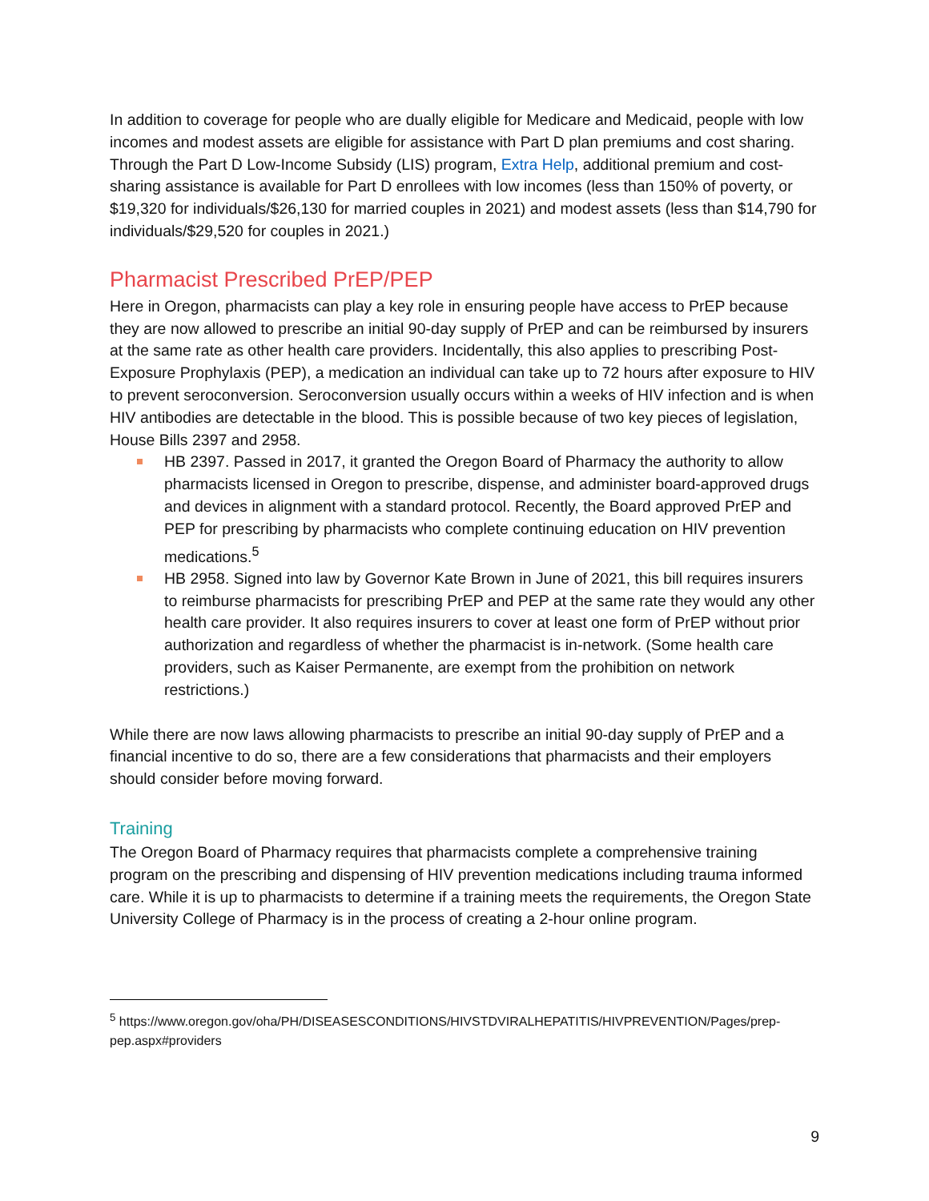In addition to coverage for people who are dually eligible for Medicare and Medicaid, people with low incomes and modest assets are eligible for assistance with Part D plan premiums and cost sharing. Through the Part D Low-Income Subsidy (LIS) program, Extra Help, additional premium and cost-sharing assistance is available for Part D enrollees with low incomes (less than 150% of poverty, or $19,320 for individuals/$26,130 for married couples in 2021) and modest assets (less than $14,790 for individuals/$29,520 for couples in 2021.)
Pharmacist Prescribed PrEP/PEP
Here in Oregon, pharmacists can play a key role in ensuring people have access to PrEP because they are now allowed to prescribe an initial 90-day supply of PrEP and can be reimbursed by insurers at the same rate as other health care providers. Incidentally, this also applies to prescribing Post-Exposure Prophylaxis (PEP), a medication an individual can take up to 72 hours after exposure to HIV to prevent seroconversion. Seroconversion usually occurs within a weeks of HIV infection and is when HIV antibodies are detectable in the blood. This is possible because of two key pieces of legislation, House Bills 2397 and 2958.
HB 2397. Passed in 2017, it granted the Oregon Board of Pharmacy the authority to allow pharmacists licensed in Oregon to prescribe, dispense, and administer board-approved drugs and devices in alignment with a standard protocol. Recently, the Board approved PrEP and PEP for prescribing by pharmacists who complete continuing education on HIV prevention medications.<sup>5</sup>
HB 2958. Signed into law by Governor Kate Brown in June of 2021, this bill requires insurers to reimburse pharmacists for prescribing PrEP and PEP at the same rate they would any other health care provider. It also requires insurers to cover at least one form of PrEP without prior authorization and regardless of whether the pharmacist is in-network. (Some health care providers, such as Kaiser Permanente, are exempt from the prohibition on network restrictions.)
While there are now laws allowing pharmacists to prescribe an initial 90-day supply of PrEP and a financial incentive to do so, there are a few considerations that pharmacists and their employers should consider before moving forward.
Training
The Oregon Board of Pharmacy requires that pharmacists complete a comprehensive training program on the prescribing and dispensing of HIV prevention medications including trauma informed care. While it is up to pharmacists to determine if a training meets the requirements, the Oregon State University College of Pharmacy is in the process of creating a 2-hour online program.
<sup>5</sup> https://www.oregon.gov/oha/PH/DISEASESCONDITIONS/HIVSTDVIRALHEPATITIS/HIVPREVENTION/Pages/prep-pep.aspx#providers
9